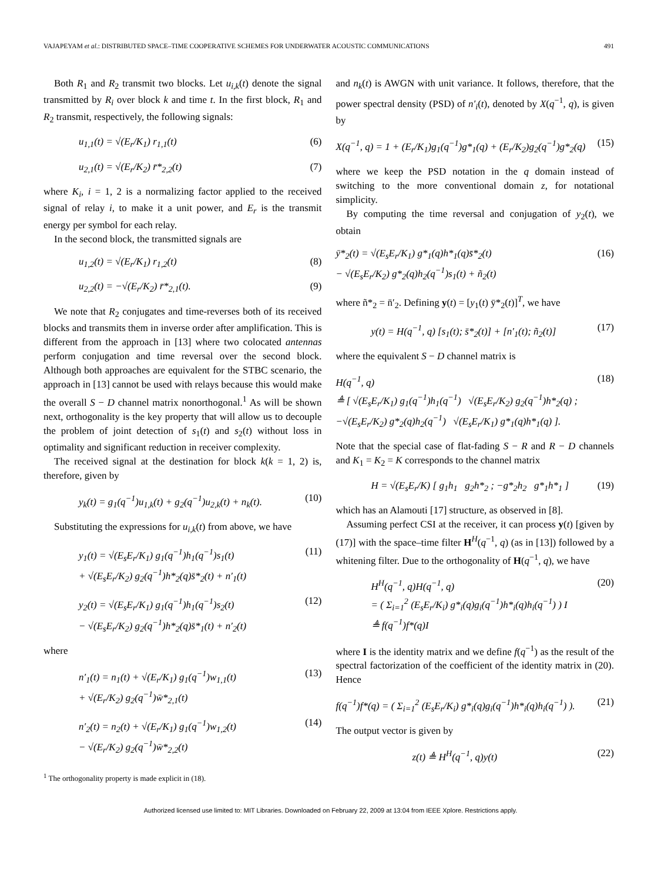VAJAPEYAM et al.: DISTRIBUTED SPACE–TIME COOPERATIVE SCHEMES FOR UNDERWATER ACOUSTIC COMMUNICATIONS 491
Both R<sub>1</sub> and R<sub>2</sub> transmit two blocks. Let u<sub>i,k</sub>(t) denote the signal transmitted by R<sub>i</sub> over block k and time t. In the first block, R<sub>1</sub> and R<sub>2</sub> transmit, respectively, the following signals:
u<sub>1,1</sub>(t) = √(E<sub>r</sub>/K<sub>1</sub>) r<sub>1,1</sub>(t) (6)
u<sub>2,1</sub>(t) = √(E<sub>r</sub>/K<sub>2</sub>) r̄*<sub>2,2</sub>(t) (7)
where K<sub>i</sub>, i = 1, 2 is a normalizing factor applied to the received signal of relay i, to make it a unit power, and E<sub>r</sub> is the transmit energy per symbol for each relay.
In the second block, the transmitted signals are
u<sub>1,2</sub>(t) = √(E<sub>r</sub>/K<sub>1</sub>) r<sub>1,2</sub>(t) (8)
u<sub>2,2</sub>(t) = −√(E<sub>r</sub>/K<sub>2</sub>) r̄*<sub>2,1</sub>(t). (9)
We note that R<sub>2</sub> conjugates and time-reverses both of its received blocks and transmits them in inverse order after amplification. This is different from the approach in [13] where two colocated antennas perform conjugation and time reversal over the second block. Although both approaches are equivalent for the STBC scenario, the approach in [13] cannot be used with relays because this would make the overall S − D channel matrix nonorthogonal.<sup>1</sup> As will be shown next, orthogonality is the key property that will allow us to decouple the problem of joint detection of s<sub>1</sub>(t) and s<sub>2</sub>(t) without loss in optimality and significant reduction in receiver complexity.
The received signal at the destination for block k(k = 1, 2) is, therefore, given by
y<sub>k</sub>(t) = g<sub>1</sub>(q<sup>−1</sup>)u<sub>1,k</sub>(t) + g<sub>2</sub>(q<sup>−1</sup>)u<sub>2,k</sub>(t) + n<sub>k</sub>(t).
(10)
Substituting the expressions for u<sub>i,k</sub>(t) from above, we have
y<sub>1</sub>(t) = √(E<sub>s</sub>E<sub>r</sub>/K<sub>1</sub>) g<sub>1</sub>(q<sup>−1</sup>)h<sub>1</sub>(q<sup>−1</sup>)s<sub>1</sub>(t)
+ √(E<sub>s</sub>E<sub>r</sub>/K<sub>2</sub>) g<sub>2</sub>(q<sup>−1</sup>)h*<sub>2</sub>(q)s̄*<sub>2</sub>(t) + n′<sub>1</sub>(t)
(11)
y<sub>2</sub>(t) = √(E<sub>s</sub>E<sub>r</sub>/K<sub>1</sub>) g<sub>1</sub>(q<sup>−1</sup>)h<sub>1</sub>(q<sup>−1</sup>)s<sub>2</sub>(t)
− √(E<sub>s</sub>E<sub>r</sub>/K<sub>2</sub>) g<sub>2</sub>(q<sup>−1</sup>)h*<sub>2</sub>(q)s̄*<sub>1</sub>(t) + n′<sub>2</sub>(t)
(12)
where
n′<sub>1</sub>(t) = n<sub>1</sub>(t) + √(E<sub>r</sub>/K<sub>1</sub>) g<sub>1</sub>(q<sup>−1</sup>)w<sub>1,1</sub>(t)
+ √(E<sub>r</sub>/K<sub>2</sub>) g<sub>2</sub>(q<sup>−1</sup>)w̄*<sub>2,1</sub>(t)
(13)
n′<sub>2</sub>(t) = n<sub>2</sub>(t) + √(E<sub>r</sub>/K<sub>1</sub>) g<sub>1</sub>(q<sup>−1</sup>)w<sub>1,2</sub>(t)
− √(E<sub>r</sub>/K<sub>2</sub>) g<sub>2</sub>(q<sup>−1</sup>)w̄*<sub>2,2</sub>(t)
(14)
<sup>1</sup> The orthogonality property is made explicit in (18).
and n<sub>k</sub>(t) is AWGN with unit variance. It follows, therefore, that the power spectral density (PSD) of n′<sub>i</sub>(t), denoted by X(q<sup>−1</sup>, q), is given by
X(q<sup>−1</sup>, q) = 1 + (E<sub>r</sub>/K<sub>1</sub>)g<sub>1</sub>(q<sup>−1</sup>)g*<sub>1</sub>(q) + (E<sub>r</sub>/K<sub>2</sub>)g<sub>2</sub>(q<sup>−1</sup>)g*<sub>2</sub>(q)
(15)
where we keep the PSD notation in the q domain instead of switching to the more conventional domain z, for notational simplicity.
By computing the time reversal and conjugation of y<sub>2</sub>(t), we obtain
ȳ*<sub>2</sub>(t) = √(E<sub>s</sub>E<sub>r</sub>/K<sub>1</sub>) g*<sub>1</sub>(q)h*<sub>1</sub>(q)s̄*<sub>2</sub>(t)
− √(E<sub>s</sub>E<sub>r</sub>/K<sub>2</sub>) g*<sub>2</sub>(q)h<sub>2</sub>(q<sup>−1</sup>)s<sub>1</sub>(t) + ñ<sub>2</sub>(t)
(16)
where ñ*<sub>2</sub> = n̄′<sub>2</sub>. Defining y(t) = [y<sub>1</sub>(t) ȳ*<sub>2</sub>(t)]<sup>T</sup>, we have
y(t) = H(q<sup>−1</sup>, q) [s<sub>1</sub>(t); s̄*<sub>2</sub>(t)] + [n′<sub>1</sub>(t); ñ<sub>2</sub>(t)]
(17)
where the equivalent S − D channel matrix is
H(q<sup>−1</sup>, q)
≜ [ √(E<sub>s</sub>E<sub>r</sub>/K<sub>1</sub>) g<sub>1</sub>(q<sup>−1</sup>)h<sub>1</sub>(q<sup>−1</sup>) √(E<sub>s</sub>E<sub>r</sub>/K<sub>2</sub>) g<sub>2</sub>(q<sup>−1</sup>)h*<sub>2</sub>(q) ;
−√(E<sub>s</sub>E<sub>r</sub>/K<sub>2</sub>) g*<sub>2</sub>(q)h<sub>2</sub>(q<sup>−1</sup>) √(E<sub>s</sub>E<sub>r</sub>/K<sub>1</sub>) g*<sub>1</sub>(q)h*<sub>1</sub>(q) ].
(18)
Note that the special case of flat-fading S − R and R − D channels and K<sub>1</sub> = K<sub>2</sub> = K corresponds to the channel matrix
H = √(E<sub>s</sub>E<sub>r</sub>/K) [ g<sub>1</sub>h<sub>1</sub> g<sub>2</sub>h*<sub>2</sub> ; −g*<sub>2</sub>h<sub>2</sub> g*<sub>1</sub>h*<sub>1</sub> ]
(19)
which has an Alamouti [17] structure, as observed in [8].
Assuming perfect CSI at the receiver, it can process y(t) [given by (17)] with the space–time filter H<sup>H</sup>(q<sup>−1</sup>, q) (as in [13]) followed by a whitening filter. Due to the orthogonality of H(q<sup>−1</sup>, q), we have
H<sup>H</sup>(q<sup>−1</sup>, q)H(q<sup>−1</sup>, q)
= ( Σ<sub>i=1</sub><sup>2</sup> (E<sub>s</sub>E<sub>r</sub>/K<sub>i</sub>) g*<sub>i</sub>(q)g<sub>i</sub>(q<sup>−1</sup>)h*<sub>i</sub>(q)h<sub>i</sub>(q<sup>−1</sup>) ) I
≜ f(q<sup>−1</sup>)f*(q)I
(20)
where I is the identity matrix and we define f(q<sup>−1</sup>) as the result of the spectral factorization of the coefficient of the identity matrix in (20). Hence
f(q<sup>−1</sup>)f*(q) = ( Σ<sub>i=1</sub><sup>2</sup> (E<sub>s</sub>E<sub>r</sub>/K<sub>i</sub>) g*<sub>i</sub>(q)g<sub>i</sub>(q<sup>−1</sup>)h*<sub>i</sub>(q)h<sub>i</sub>(q<sup>−1</sup>) ).
(21)
The output vector is given by
z(t) ≜ H<sup>H</sup>(q<sup>−1</sup>, q)y(t) (22)
Authorized licensed use limited to: MIT Libraries. Downloaded on February 22, 2009 at 13:04 from IEEE Xplore. Restrictions apply.